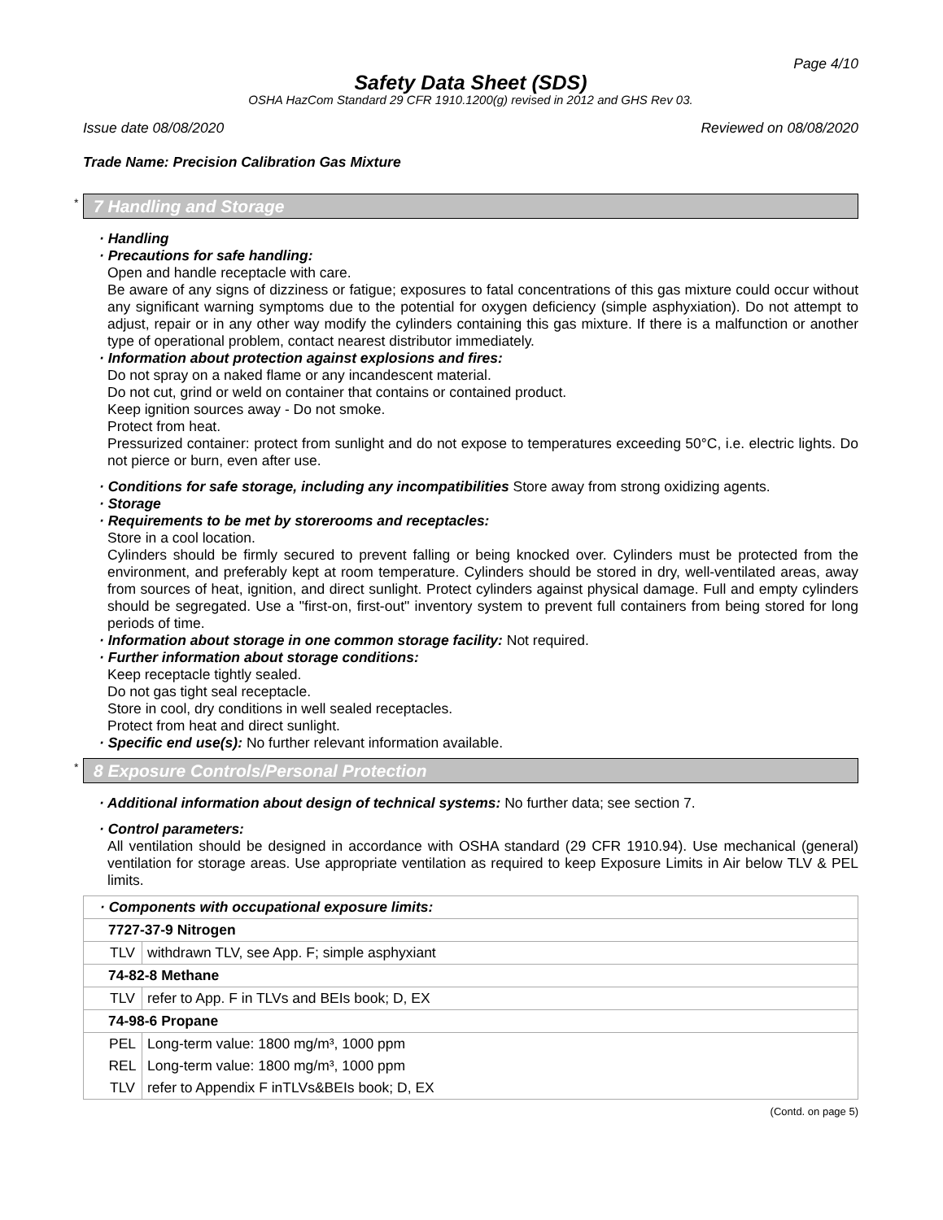Page 4/10
Safety Data Sheet (SDS)
OSHA HazCom Standard 29 CFR 1910.1200(g) revised in 2012 and GHS Rev 03.
Issue date 08/08/2020 Reviewed on 08/08/2020
Trade Name: Precision Calibration Gas Mixture
* 7 Handling and Storage
· Handling
· Precautions for safe handling:
Open and handle receptacle with care.
Be aware of any signs of dizziness or fatigue; exposures to fatal concentrations of this gas mixture could occur without any significant warning symptoms due to the potential for oxygen deficiency (simple asphyxiation). Do not attempt to adjust, repair or in any other way modify the cylinders containing this gas mixture. If there is a malfunction or another type of operational problem, contact nearest distributor immediately.
· Information about protection against explosions and fires:
Do not spray on a naked flame or any incandescent material.
Do not cut, grind or weld on container that contains or contained product.
Keep ignition sources away - Do not smoke.
Protect from heat.
Pressurized container: protect from sunlight and do not expose to temperatures exceeding 50°C, i.e. electric lights. Do not pierce or burn, even after use.
· Conditions for safe storage, including any incompatibilities Store away from strong oxidizing agents.
· Storage
· Requirements to be met by storerooms and receptacles:
Store in a cool location.
Cylinders should be firmly secured to prevent falling or being knocked over. Cylinders must be protected from the environment, and preferably kept at room temperature. Cylinders should be stored in dry, well-ventilated areas, away from sources of heat, ignition, and direct sunlight. Protect cylinders against physical damage. Full and empty cylinders should be segregated. Use a "first-on, first-out" inventory system to prevent full containers from being stored for long periods of time.
· Information about storage in one common storage facility: Not required.
· Further information about storage conditions:
Keep receptacle tightly sealed.
Do not gas tight seal receptacle.
Store in cool, dry conditions in well sealed receptacles.
Protect from heat and direct sunlight.
· Specific end use(s): No further relevant information available.
* 8 Exposure Controls/Personal Protection
· Additional information about design of technical systems: No further data; see section 7.
· Control parameters:
All ventilation should be designed in accordance with OSHA standard (29 CFR 1910.94). Use mechanical (general) ventilation for storage areas. Use appropriate ventilation as required to keep Exposure Limits in Air below TLV & PEL limits.
| · Components with occupational exposure limits: | |
| 7727-37-9 Nitrogen | |
| TLV | withdrawn TLV, see App. F; simple asphyxiant |
| 74-82-8 Methane | |
| TLV | refer to App. F in TLVs and BEIs book; D, EX |
| 74-98-6 Propane | |
| PEL | Long-term value: 1800 mg/m³, 1000 ppm |
| REL | Long-term value: 1800 mg/m³, 1000 ppm |
| TLV | refer to Appendix F inTLVs&BEIs book; D, EX |
(Contd. on page 5)